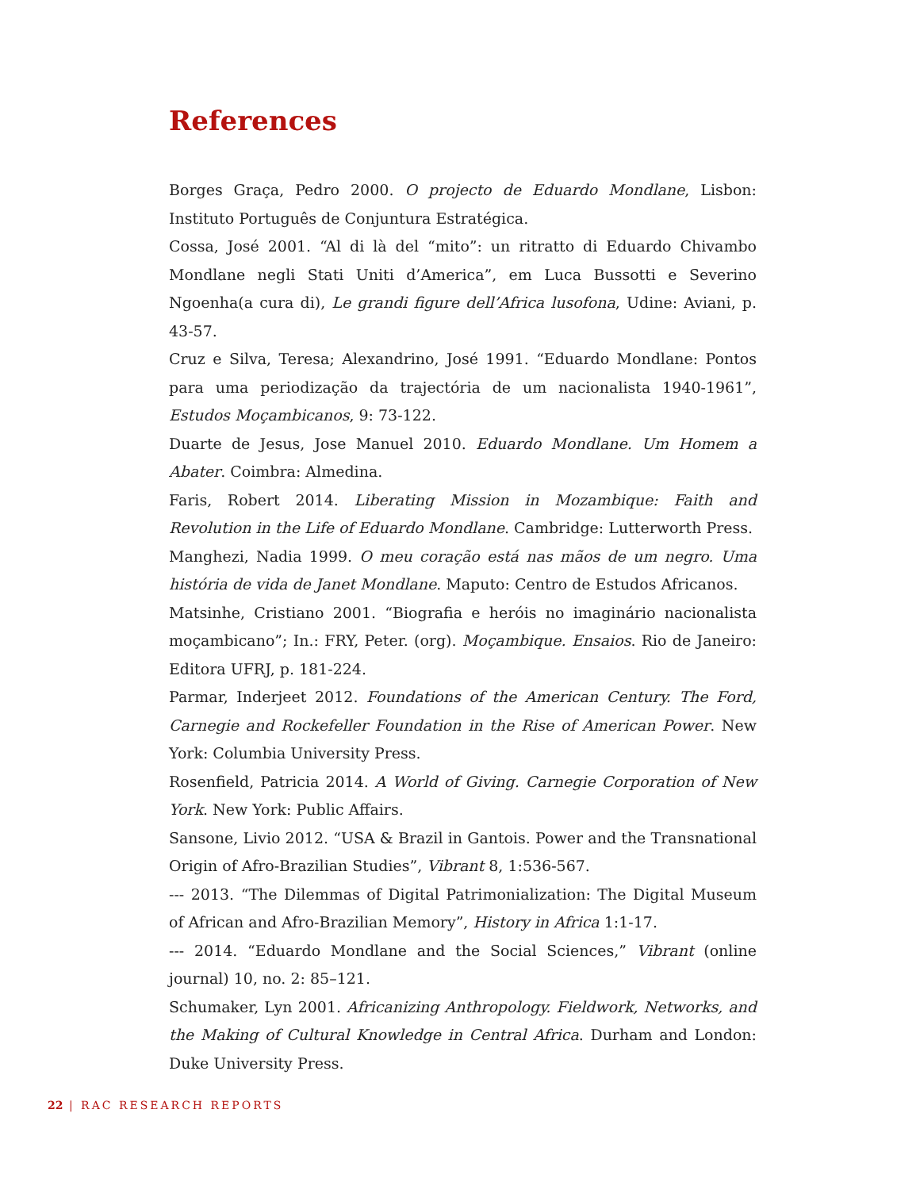References
Borges Graça, Pedro 2000. O projecto de Eduardo Mondlane, Lisbon: Instituto Português de Conjuntura Estratégica.
Cossa, José 2001. “Al di là del “mito”: un ritratto di Eduardo Chivambo Mondlane negli Stati Uniti d’America”, em Luca Bussotti e Severino Ngoenha(a cura di), Le grandi figure dell’Africa lusofona, Udine: Aviani, p. 43-57.
Cruz e Silva, Teresa; Alexandrino, José 1991. “Eduardo Mondlane: Pontos para uma periodização da trajectória de um nacionalista 1940-1961”, Estudos Moçambicanos, 9: 73-122.
Duarte de Jesus, Jose Manuel 2010. Eduardo Mondlane. Um Homem a Abater. Coimbra: Almedina.
Faris, Robert 2014. Liberating Mission in Mozambique: Faith and Revolution in the Life of Eduardo Mondlane. Cambridge: Lutterworth Press.
Manghezi, Nadia 1999. O meu coração está nas mãos de um negro. Uma história de vida de Janet Mondlane. Maputo: Centro de Estudos Africanos.
Matsinhe, Cristiano 2001. “Biografia e heróis no imaginário nacionalista moçambicano”; In.: FRY, Peter. (org). Moçambique. Ensaios. Rio de Janeiro: Editora UFRJ, p. 181-224.
Parmar, Inderjeet 2012. Foundations of the American Century. The Ford, Carnegie and Rockefeller Foundation in the Rise of American Power. New York: Columbia University Press.
Rosenfield, Patricia 2014. A World of Giving. Carnegie Corporation of New York. New York: Public Affairs.
Sansone, Livio 2012. “USA & Brazil in Gantois. Power and the Transnational Origin of Afro-Brazilian Studies”, Vibrant 8, 1:536-567.
--- 2013. “The Dilemmas of Digital Patrimonialization: The Digital Museum of African and Afro-Brazilian Memory”, History in Africa 1:1-17.
--- 2014. “Eduardo Mondlane and the Social Sciences,” Vibrant (online journal) 10, no. 2: 85–121.
Schumaker, Lyn 2001. Africanizing Anthropology. Fieldwork, Networks, and the Making of Cultural Knowledge in Central Africa. Durham and London: Duke University Press.
22 | RAC RESEARCH REPORTS